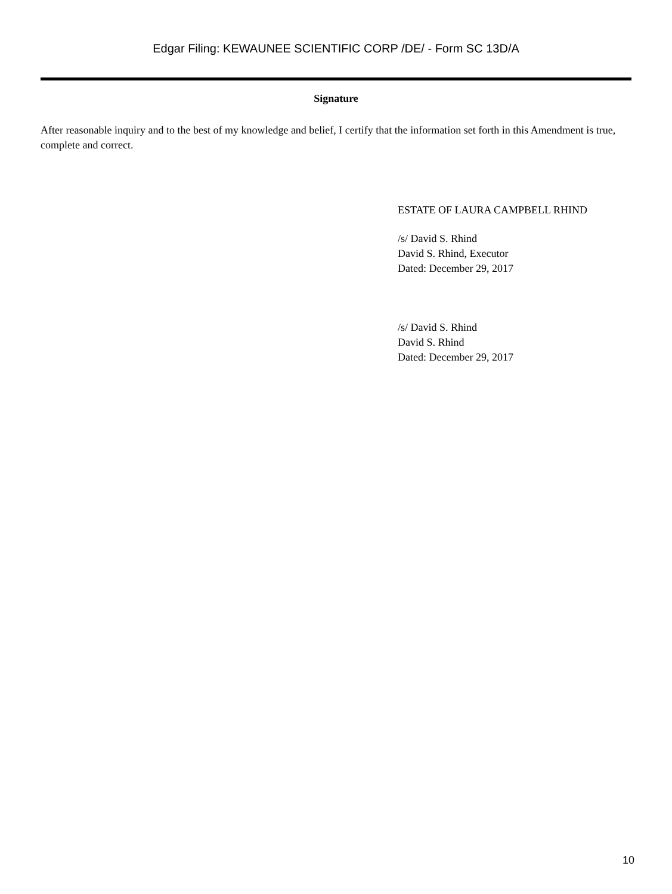Edgar Filing: KEWAUNEE SCIENTIFIC CORP /DE/ - Form SC 13D/A
Signature
After reasonable inquiry and to the best of my knowledge and belief, I certify that the information set forth in this Amendment is true, complete and correct.
ESTATE OF LAURA CAMPBELL RHIND
/s/ David S. Rhind
David S. Rhind, Executor
Dated: December 29, 2017
/s/ David S. Rhind
David S. Rhind
Dated: December 29, 2017
10